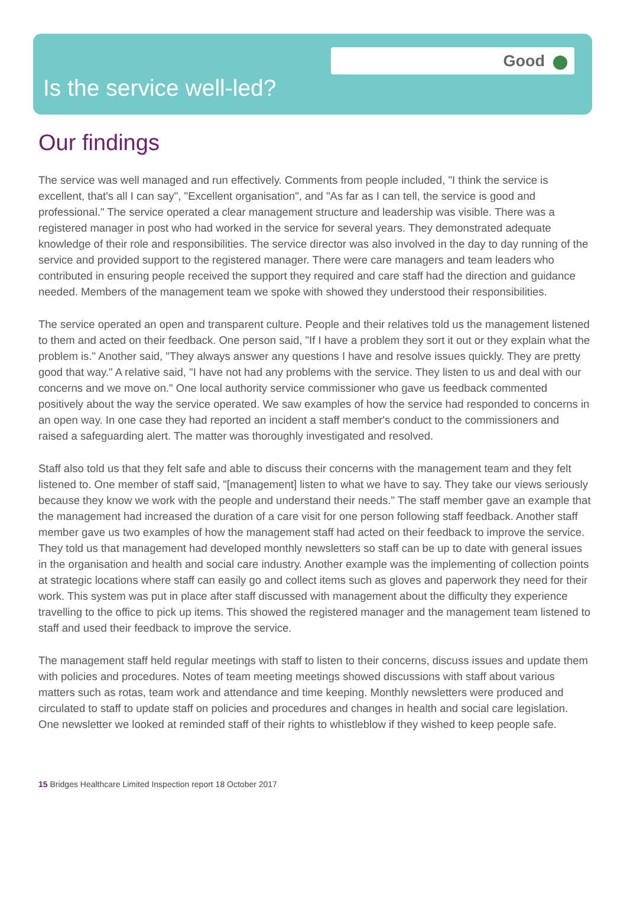Good
Is the service well-led?
Our findings
The service was well managed and run effectively. Comments from people included, "I think the service is excellent, that's all I can say", "Excellent organisation", and "As far as I can tell, the service is good and professional." The service operated a clear management structure and leadership was visible. There was a registered manager in post who had worked in the service for several years. They demonstrated adequate knowledge of their role and responsibilities. The service director was also involved in the day to day running of the service and provided support to the registered manager. There were care managers and team leaders who contributed in ensuring people received the support they required and care staff had the direction and guidance needed. Members of the management team we spoke with showed they understood their responsibilities.
The service operated an open and transparent culture. People and their relatives told us the management listened to them and acted on their feedback. One person said, "If I have a problem they sort it out or they explain what the problem is." Another said, "They always answer any questions I have and resolve issues quickly. They are pretty good that way." A relative said, "I have not had any problems with the service. They listen to us and deal with our concerns and we move on." One local authority service commissioner who gave us feedback commented positively about the way the service operated. We saw examples of how the service had responded to concerns in an open way. In one case they had reported an incident a staff member's conduct to the commissioners and raised a safeguarding alert. The matter was thoroughly investigated and resolved.
Staff also told us that they felt safe and able to discuss their concerns with the management team and they felt listened to. One member of staff said, "[management] listen to what we have to say. They take our views seriously because they know we work with the people and understand their needs." The staff member gave an example that the management had increased the duration of a care visit for one person following staff feedback. Another staff member gave us two examples of how the management staff had acted on their feedback to improve the service. They told us that management had developed monthly newsletters so staff can be up to date with general issues in the organisation and health and social care industry. Another example was the implementing of collection points at strategic locations where staff can easily go and collect items such as gloves and paperwork they need for their work. This system was put in place after staff discussed with management about the difficulty they experience travelling to the office to pick up items. This showed the registered manager and the management team listened to staff and used their feedback to improve the service.
The management staff held regular meetings with staff to listen to their concerns, discuss issues and update them with policies and procedures. Notes of team meeting meetings showed discussions with staff about various matters such as rotas, team work and attendance and time keeping. Monthly newsletters were produced and circulated to staff to update staff on policies and procedures and changes in health and social care legislation. One newsletter we looked at reminded staff of their rights to whistleblow if they wished to keep people safe.
15 Bridges Healthcare Limited Inspection report 18 October 2017